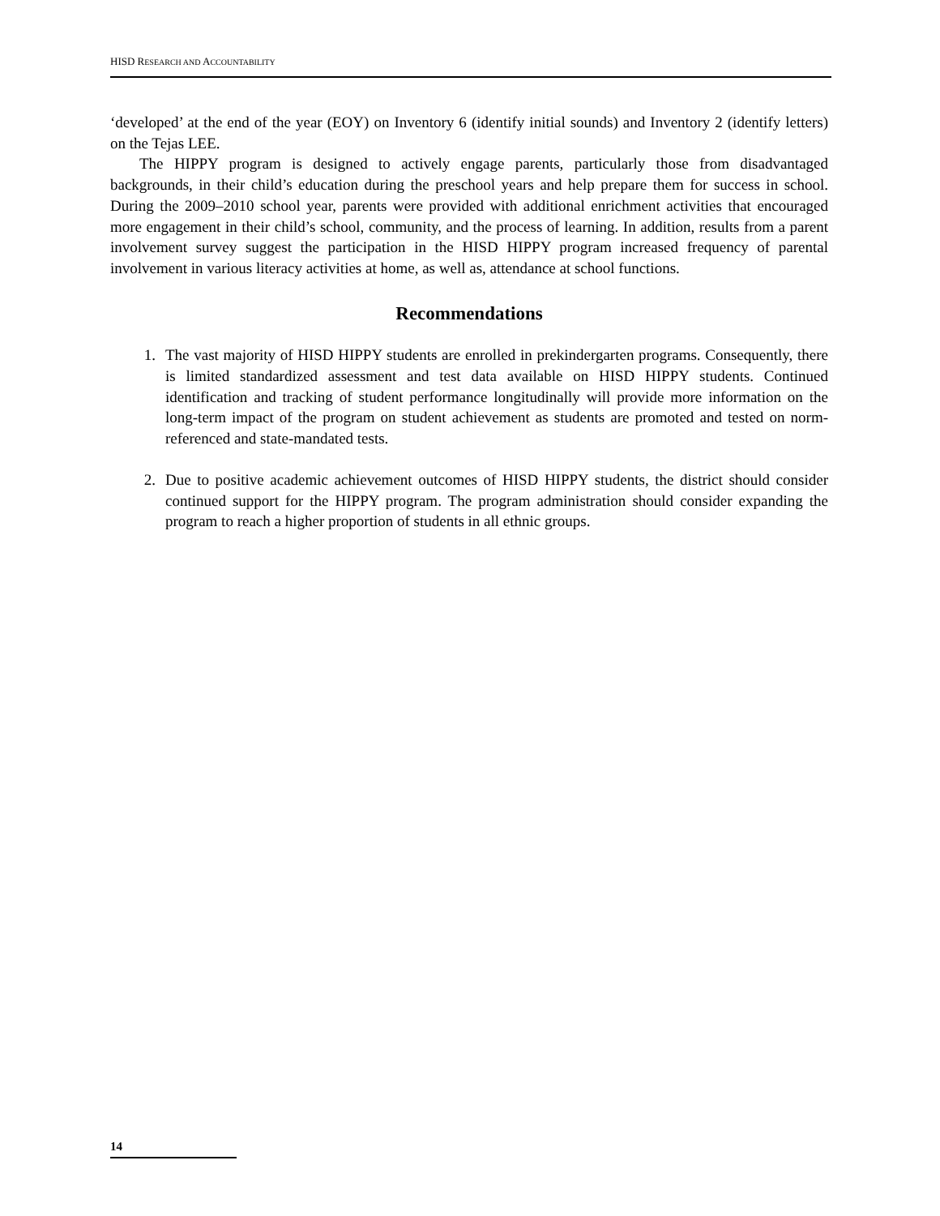HISD RESEARCH AND ACCOUNTABILITY
‘developed’ at the end of the year (EOY) on Inventory 6 (identify initial sounds) and Inventory 2 (identify letters) on the Tejas LEE.
The HIPPY program is designed to actively engage parents, particularly those from disadvantaged backgrounds, in their child’s education during the preschool years and help prepare them for success in school. During the 2009–2010 school year, parents were provided with additional enrichment activities that encouraged more engagement in their child’s school, community, and the process of learning. In addition, results from a parent involvement survey suggest the participation in the HISD HIPPY program increased frequency of parental involvement in various literacy activities at home, as well as, attendance at school functions.
Recommendations
1. The vast majority of HISD HIPPY students are enrolled in prekindergarten programs. Consequently, there is limited standardized assessment and test data available on HISD HIPPY students. Continued identification and tracking of student performance longitudinally will provide more information on the long-term impact of the program on student achievement as students are promoted and tested on norm-referenced and state-mandated tests.
2. Due to positive academic achievement outcomes of HISD HIPPY students, the district should consider continued support for the HIPPY program. The program administration should consider expanding the program to reach a higher proportion of students in all ethnic groups.
14